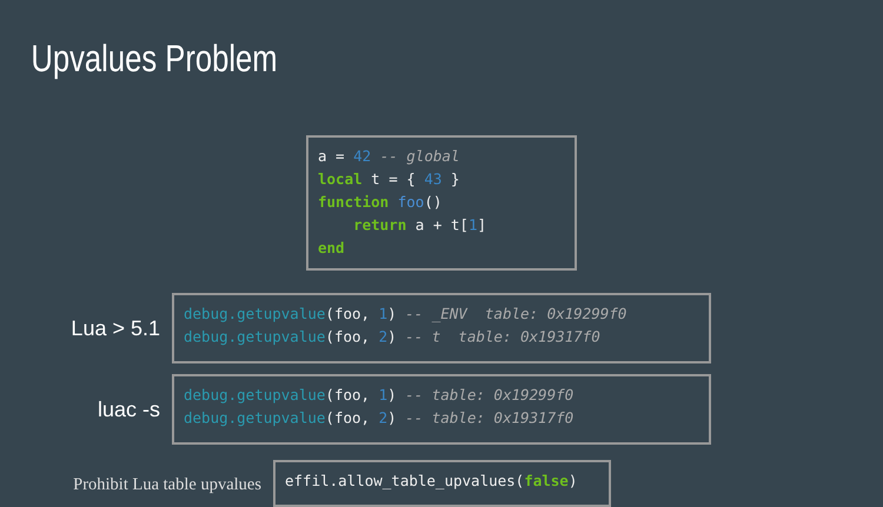Upvalues Problem
a = 42 -- global
local t = { 43 }
function foo()
    return a + t[1]
end
Lua > 5.1
debug.getupvalue(foo, 1) -- _ENV  table: 0x19299f0
debug.getupvalue(foo, 2) -- t  table: 0x19317f0
luac -s
debug.getupvalue(foo, 1) -- table: 0x19299f0
debug.getupvalue(foo, 2) -- table: 0x19317f0
Prohibit Lua table upvalues
effil.allow_table_upvalues(false)